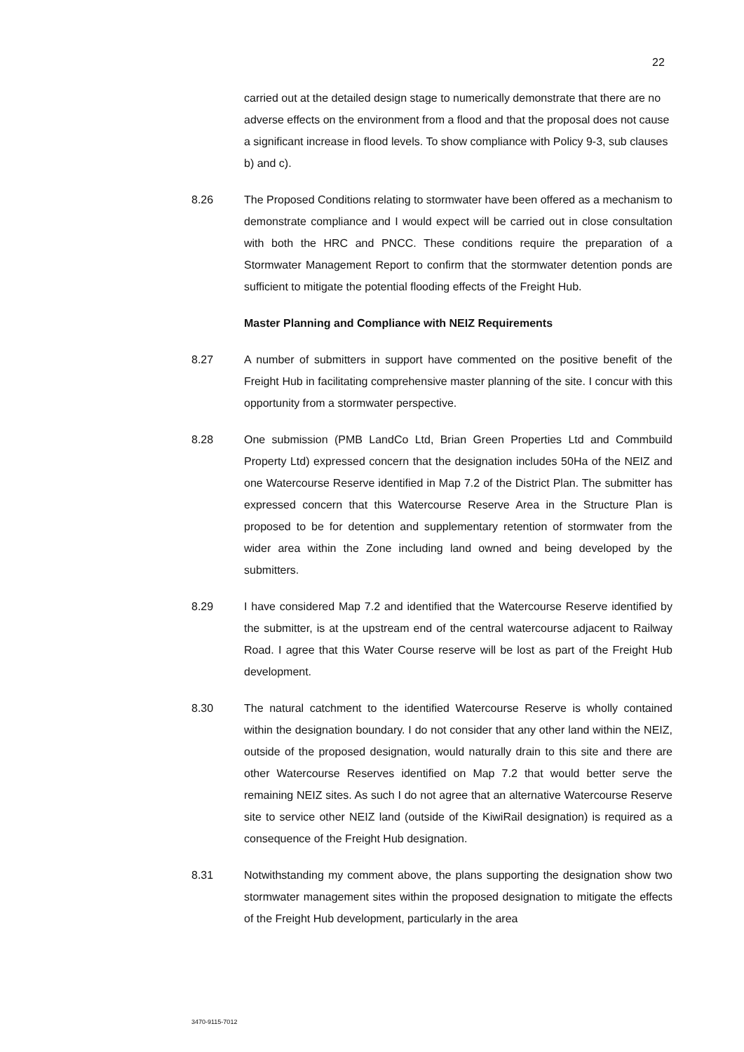22
carried out at the detailed design stage to numerically demonstrate that there are no adverse effects on the environment from a flood and that the proposal does not cause a significant increase in flood levels. To show compliance with Policy 9-3, sub clauses b) and c).
8.26 The Proposed Conditions relating to stormwater have been offered as a mechanism to demonstrate compliance and I would expect will be carried out in close consultation with both the HRC and PNCC. These conditions require the preparation of a Stormwater Management Report to confirm that the stormwater detention ponds are sufficient to mitigate the potential flooding effects of the Freight Hub.
Master Planning and Compliance with NEIZ Requirements
8.27 A number of submitters in support have commented on the positive benefit of the Freight Hub in facilitating comprehensive master planning of the site. I concur with this opportunity from a stormwater perspective.
8.28 One submission (PMB LandCo Ltd, Brian Green Properties Ltd and Commbuild Property Ltd) expressed concern that the designation includes 50Ha of the NEIZ and one Watercourse Reserve identified in Map 7.2 of the District Plan. The submitter has expressed concern that this Watercourse Reserve Area in the Structure Plan is proposed to be for detention and supplementary retention of stormwater from the wider area within the Zone including land owned and being developed by the submitters.
8.29 I have considered Map 7.2 and identified that the Watercourse Reserve identified by the submitter, is at the upstream end of the central watercourse adjacent to Railway Road. I agree that this Water Course reserve will be lost as part of the Freight Hub development.
8.30 The natural catchment to the identified Watercourse Reserve is wholly contained within the designation boundary. I do not consider that any other land within the NEIZ, outside of the proposed designation, would naturally drain to this site and there are other Watercourse Reserves identified on Map 7.2 that would better serve the remaining NEIZ sites. As such I do not agree that an alternative Watercourse Reserve site to service other NEIZ land (outside of the KiwiRail designation) is required as a consequence of the Freight Hub designation.
8.31 Notwithstanding my comment above, the plans supporting the designation show two stormwater management sites within the proposed designation to mitigate the effects of the Freight Hub development, particularly in the area
3470-9115-7012